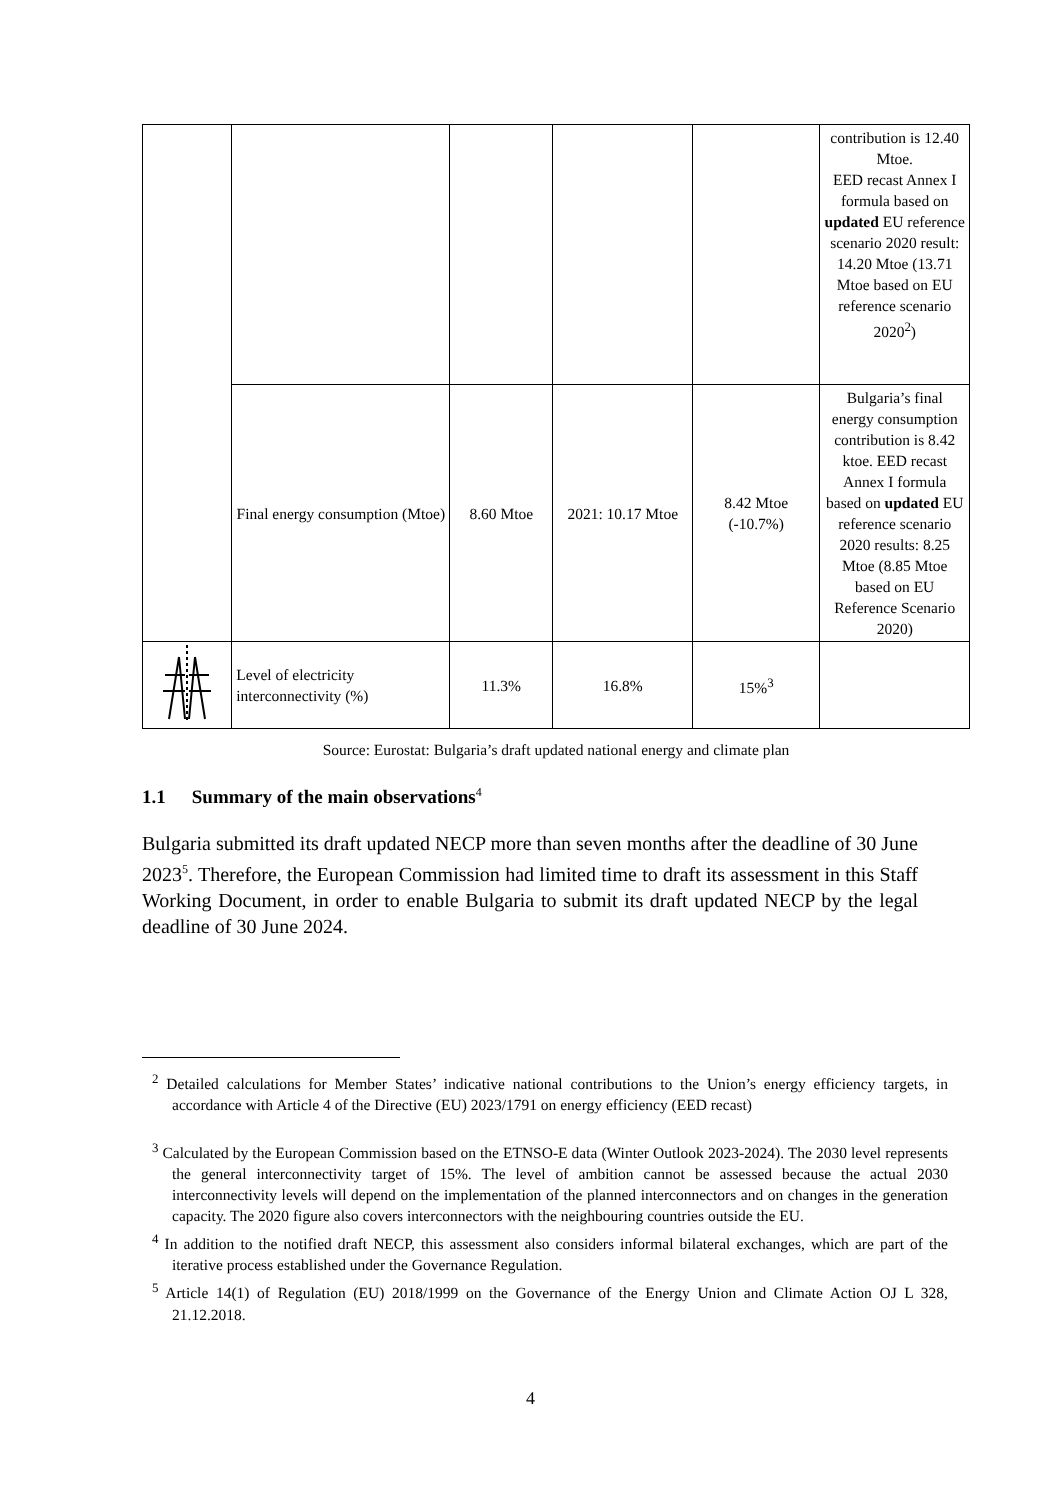| | | | | | contribution is 12.40 Mtoe. EED recast Annex I formula based on updated EU reference scenario 2020 result: 14.20 Mtoe (13.71 Mtoe based on EU reference scenario 2020<sup>2</sup>) |
| | Final energy consumption (Mtoe) | 8.60 Mtoe | 2021: 10.17 Mtoe | 8.42 Mtoe (-10.7%) | Bulgaria’s final energy consumption contribution is 8.42 ktoe. EED recast Annex I formula based on updated EU reference scenario 2020 results: 8.25 Mtoe (8.85 Mtoe based on EU Reference Scenario 2020) |
| | Level of electricity interconnectivity (%) | 11.3% | 16.8% | 15%<sup>3</sup> | |
Source: Eurostat: Bulgaria’s draft updated national energy and climate plan
1.1 Summary of the main observations<sup>4</sup>
Bulgaria submitted its draft updated NECP more than seven months after the deadline of 30 June 2023<sup>5</sup>. Therefore, the European Commission had limited time to draft its assessment in this Staff Working Document, in order to enable Bulgaria to submit its draft updated NECP by the legal deadline of 30 June 2024.
<sup>2</sup> Detailed calculations for Member States’ indicative national contributions to the Union’s energy efficiency targets, in accordance with Article 4 of the Directive (EU) 2023/1791 on energy efficiency (EED recast)
<sup>3</sup> Calculated by the European Commission based on the ETNSO-E data (Winter Outlook 2023-2024). The 2030 level represents the general interconnectivity target of 15%. The level of ambition cannot be assessed because the actual 2030 interconnectivity levels will depend on the implementation of the planned interconnectors and on changes in the generation capacity. The 2020 figure also covers interconnectors with the neighbouring countries outside the EU.
<sup>4</sup> In addition to the notified draft NECP, this assessment also considers informal bilateral exchanges, which are part of the iterative process established under the Governance Regulation.
<sup>5</sup> Article 14(1) of Regulation (EU) 2018/1999 on the Governance of the Energy Union and Climate Action OJ L 328, 21.12.2018.
4